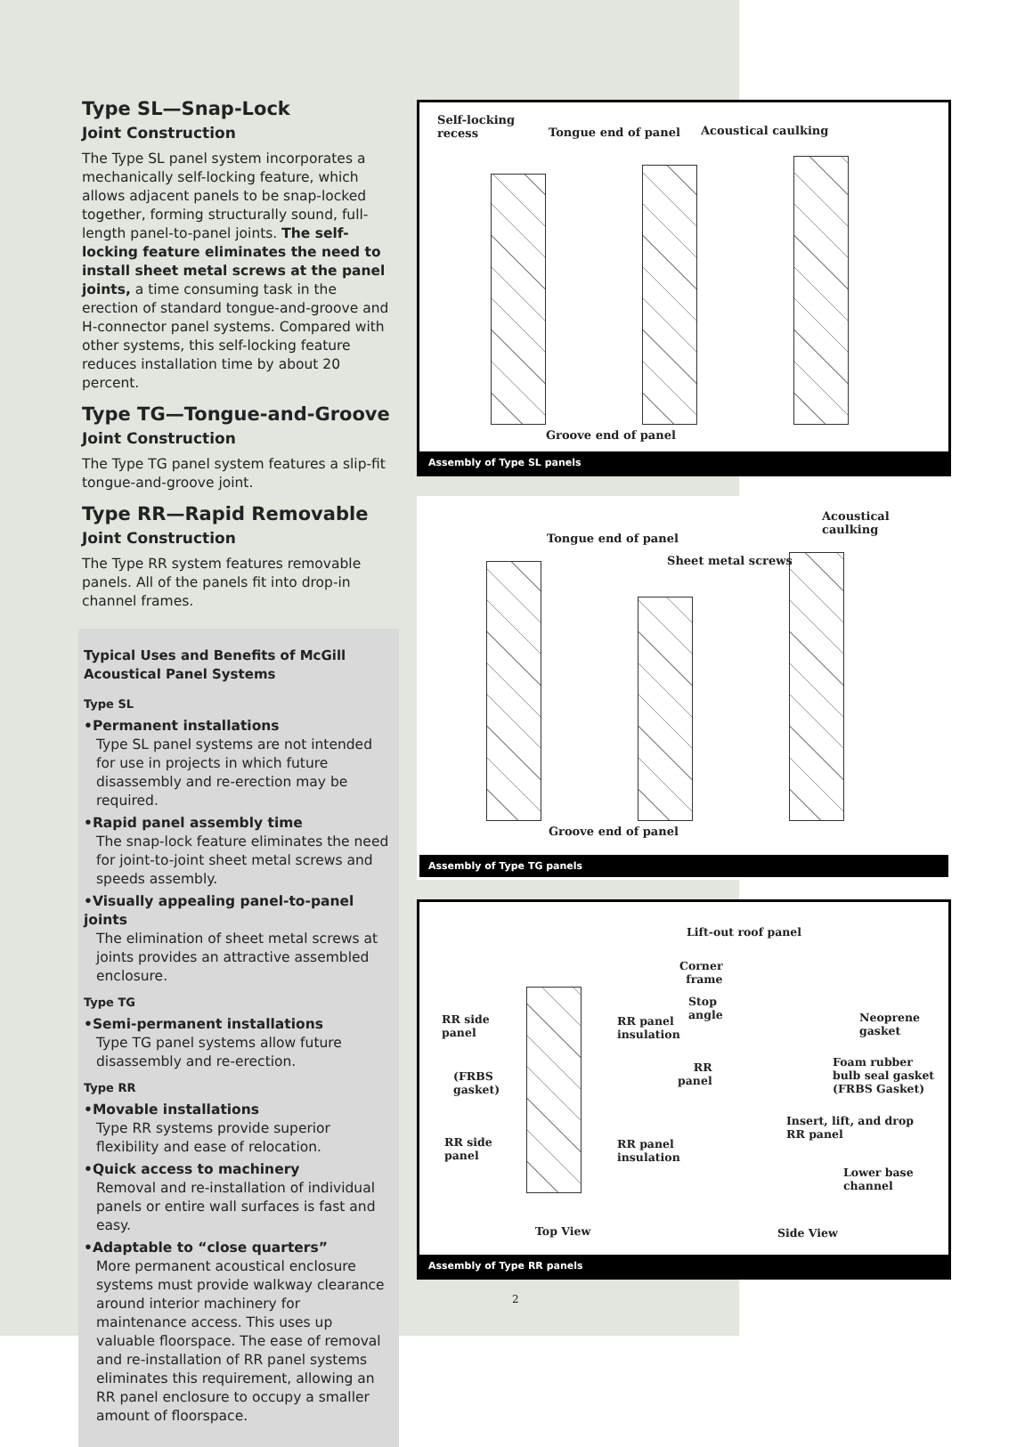Type SL—Snap-Lock
Joint Construction
The Type SL panel system incorporates a mechanically self-locking feature, which allows adjacent panels to be snap-locked together, forming structurally sound, full-length panel-to-panel joints. The self-locking feature eliminates the need to install sheet metal screws at the panel joints, a time consuming task in the erection of standard tongue-and-groove and H-connector panel systems. Compared with other systems, this self-locking feature reduces installation time by about 20 percent.
Type TG—Tongue-and-Groove
Joint Construction
The Type TG panel system features a slip-fit tongue-and-groove joint.
Type RR—Rapid Removable
Joint Construction
The Type RR system features removable panels. All of the panels fit into drop-in channel frames.
Typical Uses and Benefits of McGill Acoustical Panel Systems
Type SL
•Permanent installations
Type SL panel systems are not intended for use in projects in which future disassembly and re-erection may be required.
•Rapid panel assembly time
The snap-lock feature eliminates the need for joint-to-joint sheet metal screws and speeds assembly.
•Visually appealing panel-to-panel joints
The elimination of sheet metal screws at joints provides an attractive assembled enclosure.
Type TG
•Semi-permanent installations
Type TG panel systems allow future disassembly and re-erection.
Type RR
•Movable installations
Type RR systems provide superior flexibility and ease of relocation.
•Quick access to machinery
Removal and re-installation of individual panels or entire wall surfaces is fast and easy.
•Adaptable to “close quarters”
More permanent acoustical enclosure systems must provide walkway clearance around interior machinery for maintenance access. This uses up valuable floorspace. The ease of removal and re-installation of RR panel systems eliminates this requirement, allowing an RR panel enclosure to occupy a smaller amount of floorspace.
Self-locking
recess Tongue end of panel Acoustical caulking
Groove end of panel
Assembly of Type SL panels
Acoustical caulking
Tongue end of panel
Sheet metal screws
Groove end of panel
Assembly of Type TG panels
Lift-out roof panel
Corner
frame
Stop
angle Neoprene
gasket
RR side
panel
RR panel
insulation
RR
panel
Foam rubber
bulb seal gasket
(FRBS Gasket)
(FRBS
gasket)
Insert, lift, and drop
RR panel
RR side
panel
RR panel
insulation
Lower base
channel
Top View Side View
Assembly of Type RR panels
2